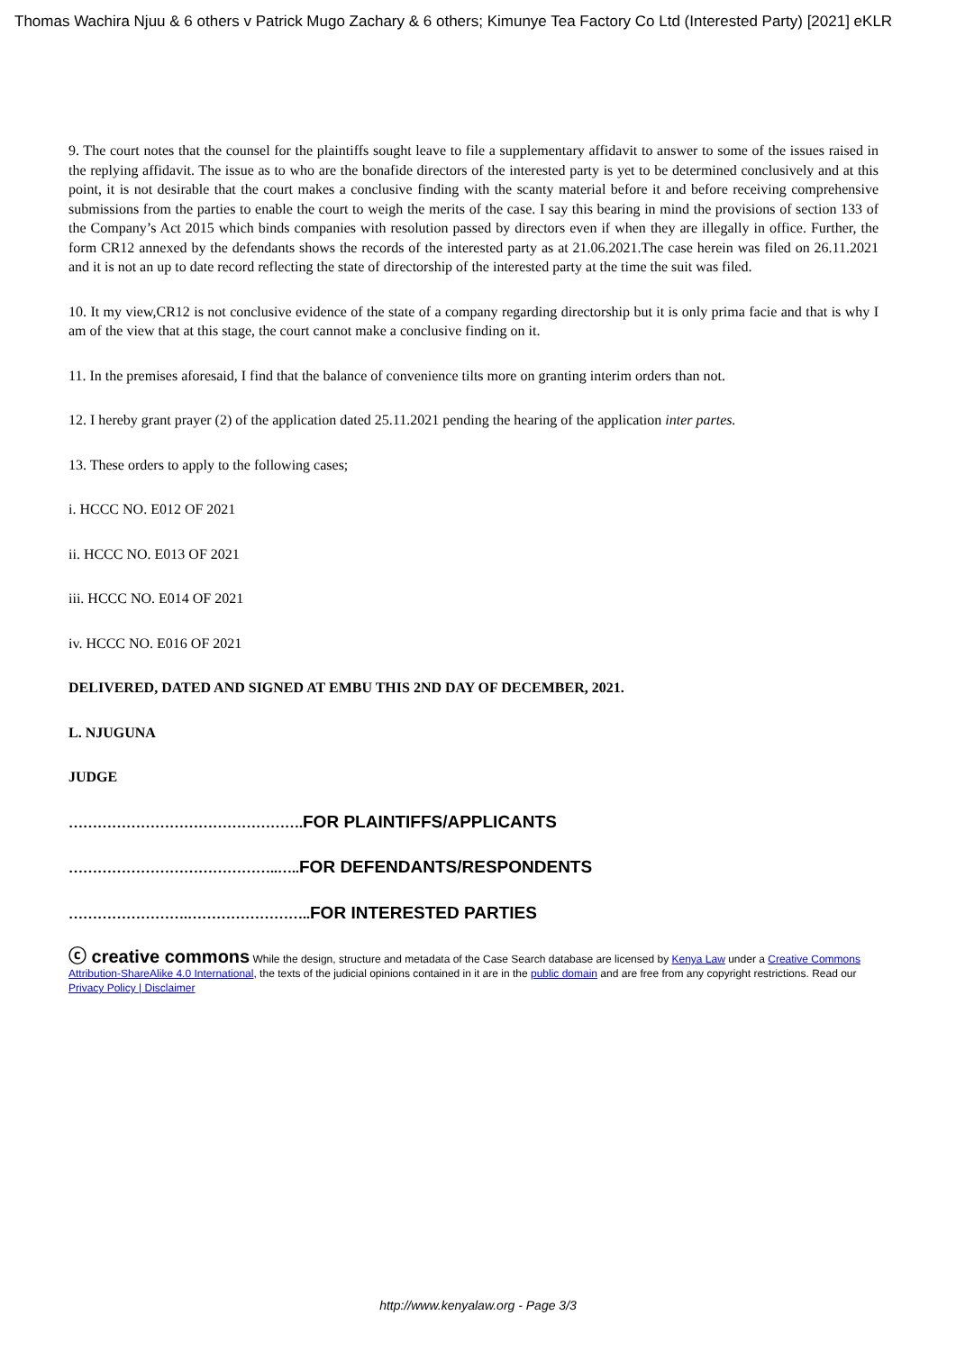Thomas Wachira Njuu & 6 others v Patrick Mugo Zachary & 6 others; Kimunye Tea Factory Co Ltd (Interested Party) [2021] eKLR
9. The court notes that the counsel for the plaintiffs sought leave to file a supplementary affidavit to answer to some of the issues raised in the replying affidavit. The issue as to who are the bonafide directors of the interested party is yet to be determined conclusively and at this point, it is not desirable that the court makes a conclusive finding with the scanty material before it and before receiving comprehensive submissions from the parties to enable the court to weigh the merits of the case. I say this bearing in mind the provisions of section 133 of the Company’s Act 2015 which binds companies with resolution passed by directors even if when they are illegally in office. Further, the form CR12 annexed by the defendants shows the records of the interested party as at 21.06.2021.The case herein was filed on 26.11.2021 and it is not an up to date record reflecting the state of directorship of the interested party at the time the suit was filed.
10. It my view,CR12 is not conclusive evidence of the state of a company regarding directorship but it is only prima facie and that is why I am of the view that at this stage, the court cannot make a conclusive finding on it.
11. In the premises aforesaid, I find that the balance of convenience tilts more on granting interim orders than not.
12. I hereby grant prayer (2) of the application dated 25.11.2021 pending the hearing of the application inter partes.
13. These orders to apply to the following cases;
i. HCCC NO. E012 OF 2021
ii. HCCC NO. E013 OF 2021
iii. HCCC NO. E014 OF 2021
iv. HCCC NO. E016 OF 2021
DELIVERED, DATED AND SIGNED AT EMBU THIS 2ND DAY OF DECEMBER, 2021.
L. NJUGUNA
JUDGE
…………………………………………. FOR PLAINTIFFS/APPLICANTS
……………………………………..….. FOR DEFENDANTS/RESPONDENTS
…………………….…………………….. FOR INTERESTED PARTIES
ⓒ creative commons While the design, structure and metadata of the Case Search database are licensed by Kenya Law under a Creative Commons Attribution-ShareAlike 4.0 International, the texts of the judicial opinions contained in it are in the public domain and are free from any copyright restrictions. Read our Privacy Policy | Disclaimer
http://www.kenyalaw.org - Page 3/3